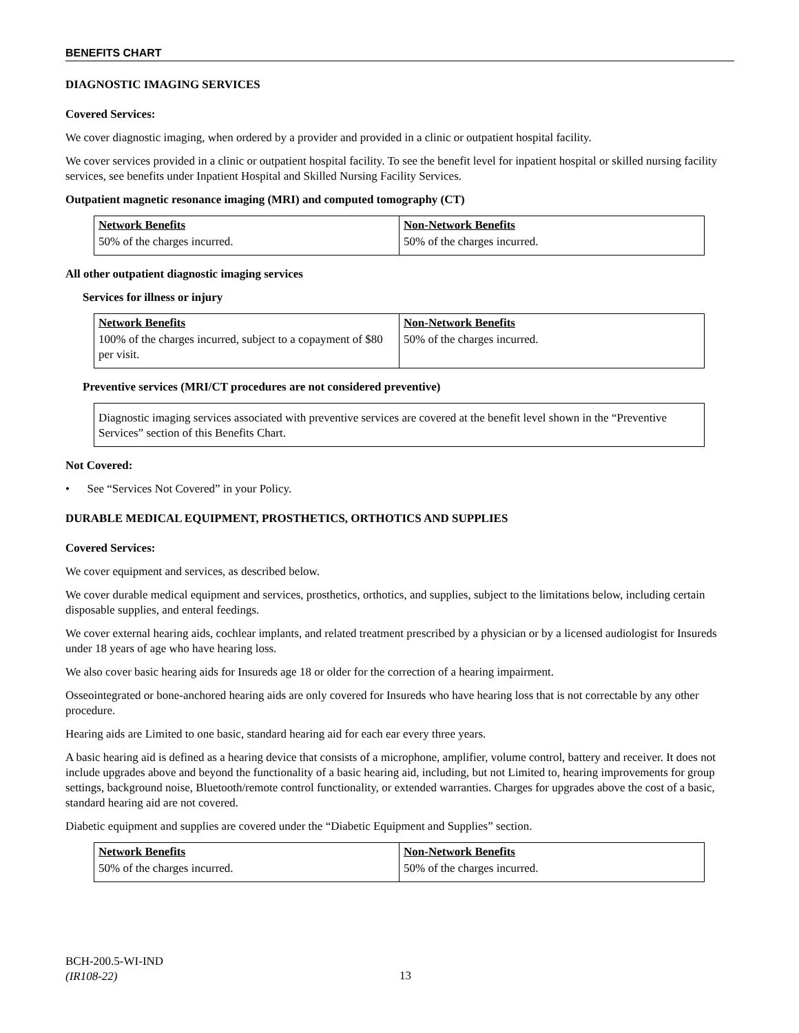BENEFITS CHART
DIAGNOSTIC IMAGING SERVICES
Covered Services:
We cover diagnostic imaging, when ordered by a provider and provided in a clinic or outpatient hospital facility.
We cover services provided in a clinic or outpatient hospital facility. To see the benefit level for inpatient hospital or skilled nursing facility services, see benefits under Inpatient Hospital and Skilled Nursing Facility Services.
Outpatient magnetic resonance imaging (MRI) and computed tomography (CT)
| Network Benefits | Non-Network Benefits |
| --- | --- |
| 50% of the charges incurred. | 50% of the charges incurred. |
All other outpatient diagnostic imaging services
Services for illness or injury
| Network Benefits | Non-Network Benefits |
| --- | --- |
| 100% of the charges incurred, subject to a copayment of $80 per visit. | 50% of the charges incurred. |
Preventive services (MRI/CT procedures are not considered preventive)
Diagnostic imaging services associated with preventive services are covered at the benefit level shown in the “Preventive Services” section of this Benefits Chart.
Not Covered:
• See “Services Not Covered” in your Policy.
DURABLE MEDICAL EQUIPMENT, PROSTHETICS, ORTHOTICS AND SUPPLIES
Covered Services:
We cover equipment and services, as described below.
We cover durable medical equipment and services, prosthetics, orthotics, and supplies, subject to the limitations below, including certain disposable supplies, and enteral feedings.
We cover external hearing aids, cochlear implants, and related treatment prescribed by a physician or by a licensed audiologist for Insureds under 18 years of age who have hearing loss.
We also cover basic hearing aids for Insureds age 18 or older for the correction of a hearing impairment.
Osseointegrated or bone-anchored hearing aids are only covered for Insureds who have hearing loss that is not correctable by any other procedure.
Hearing aids are Limited to one basic, standard hearing aid for each ear every three years.
A basic hearing aid is defined as a hearing device that consists of a microphone, amplifier, volume control, battery and receiver. It does not include upgrades above and beyond the functionality of a basic hearing aid, including, but not Limited to, hearing improvements for group settings, background noise, Bluetooth/remote control functionality, or extended warranties. Charges for upgrades above the cost of a basic, standard hearing aid are not covered.
Diabetic equipment and supplies are covered under the “Diabetic Equipment and Supplies” section.
| Network Benefits | Non-Network Benefits |
| --- | --- |
| 50% of the charges incurred. | 50% of the charges incurred. |
BCH-200.5-WI-IND
(IR108-22)
13